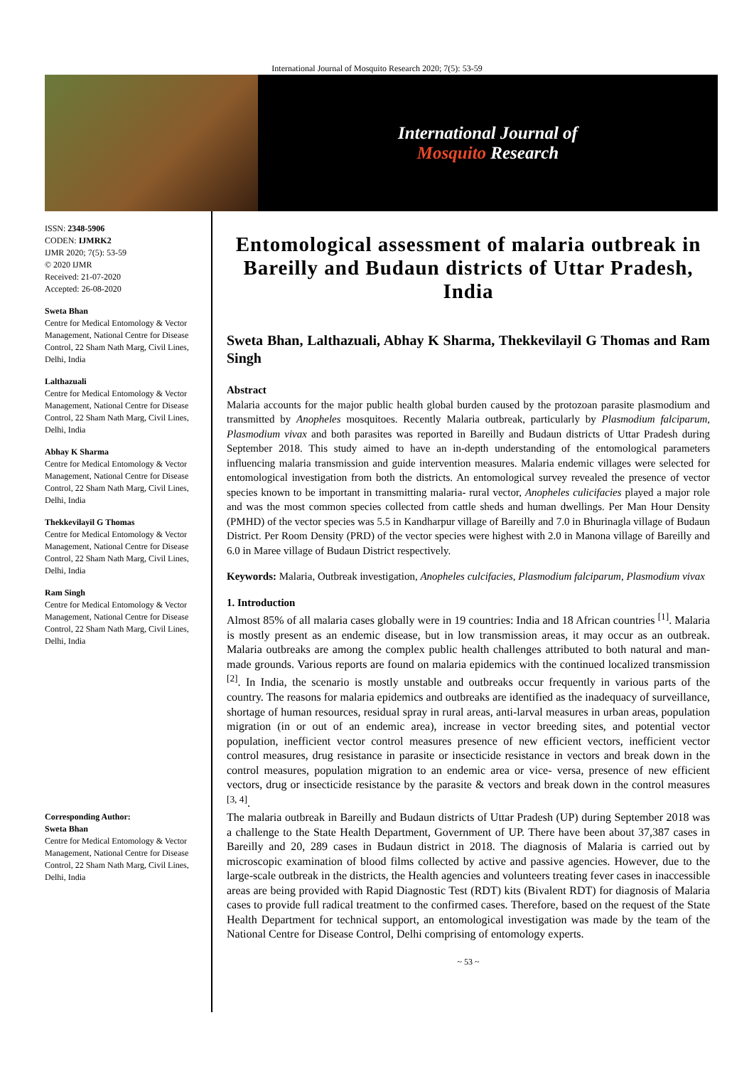International Journal of Mosquito Research 2020; 7(5): 53-59
International Journal of
Mosquito Research
ISSN: 2348-5906
CODEN: IJMRK2
IJMR 2020; 7(5): 53-59
© 2020 IJMR
Received: 21-07-2020
Accepted: 26-08-2020
Sweta Bhan
Centre for Medical Entomology & Vector Management, National Centre for Disease Control, 22 Sham Nath Marg, Civil Lines, Delhi, India
Lalthazuali
Centre for Medical Entomology & Vector Management, National Centre for Disease Control, 22 Sham Nath Marg, Civil Lines, Delhi, India
Abhay K Sharma
Centre for Medical Entomology & Vector Management, National Centre for Disease Control, 22 Sham Nath Marg, Civil Lines, Delhi, India
Thekkevilayil G Thomas
Centre for Medical Entomology & Vector Management, National Centre for Disease Control, 22 Sham Nath Marg, Civil Lines, Delhi, India
Ram Singh
Centre for Medical Entomology & Vector Management, National Centre for Disease Control, 22 Sham Nath Marg, Civil Lines, Delhi, India
Corresponding Author:
Sweta Bhan
Centre for Medical Entomology & Vector Management, National Centre for Disease Control, 22 Sham Nath Marg, Civil Lines, Delhi, India
Entomological assessment of malaria outbreak in Bareilly and Budaun districts of Uttar Pradesh, India
Sweta Bhan, Lalthazuali, Abhay K Sharma, Thekkevilayil G Thomas and Ram Singh
Abstract
Malaria accounts for the major public health global burden caused by the protozoan parasite plasmodium and transmitted by Anopheles mosquitoes. Recently Malaria outbreak, particularly by Plasmodium falciparum, Plasmodium vivax and both parasites was reported in Bareilly and Budaun districts of Uttar Pradesh during September 2018. This study aimed to have an in-depth understanding of the entomological parameters influencing malaria transmission and guide intervention measures. Malaria endemic villages were selected for entomological investigation from both the districts. An entomological survey revealed the presence of vector species known to be important in transmitting malaria- rural vector, Anopheles culicifacies played a major role and was the most common species collected from cattle sheds and human dwellings. Per Man Hour Density (PMHD) of the vector species was 5.5 in Kandharpur village of Bareilly and 7.0 in Bhurinagla village of Budaun District. Per Room Density (PRD) of the vector species were highest with 2.0 in Manona village of Bareilly and 6.0 in Maree village of Budaun District respectively.
Keywords: Malaria, Outbreak investigation, Anopheles culcifacies, Plasmodium falciparum, Plasmodium vivax
1. Introduction
Almost 85% of all malaria cases globally were in 19 countries: India and 18 African countries <sup>[1]</sup>. Malaria is mostly present as an endemic disease, but in low transmission areas, it may occur as an outbreak. Malaria outbreaks are among the complex public health challenges attributed to both natural and man-made grounds. Various reports are found on malaria epidemics with the continued localized transmission <sup>[2]</sup>. In India, the scenario is mostly unstable and outbreaks occur frequently in various parts of the country. The reasons for malaria epidemics and outbreaks are identified as the inadequacy of surveillance, shortage of human resources, residual spray in rural areas, anti-larval measures in urban areas, population migration (in or out of an endemic area), increase in vector breeding sites, and potential vector population, inefficient vector control measures presence of new efficient vectors, inefficient vector control measures, drug resistance in parasite or insecticide resistance in vectors and break down in the control measures, population migration to an endemic area or vice- versa, presence of new efficient vectors, drug or insecticide resistance by the parasite & vectors and break down in the control measures <sup>[3, 4]</sup>.
The malaria outbreak in Bareilly and Budaun districts of Uttar Pradesh (UP) during September 2018 was a challenge to the State Health Department, Government of UP. There have been about 37,387 cases in Bareilly and 20, 289 cases in Budaun district in 2018. The diagnosis of Malaria is carried out by microscopic examination of blood films collected by active and passive agencies. However, due to the large-scale outbreak in the districts, the Health agencies and volunteers treating fever cases in inaccessible areas are being provided with Rapid Diagnostic Test (RDT) kits (Bivalent RDT) for diagnosis of Malaria cases to provide full radical treatment to the confirmed cases. Therefore, based on the request of the State Health Department for technical support, an entomological investigation was made by the team of the National Centre for Disease Control, Delhi comprising of entomology experts.
~ 53 ~